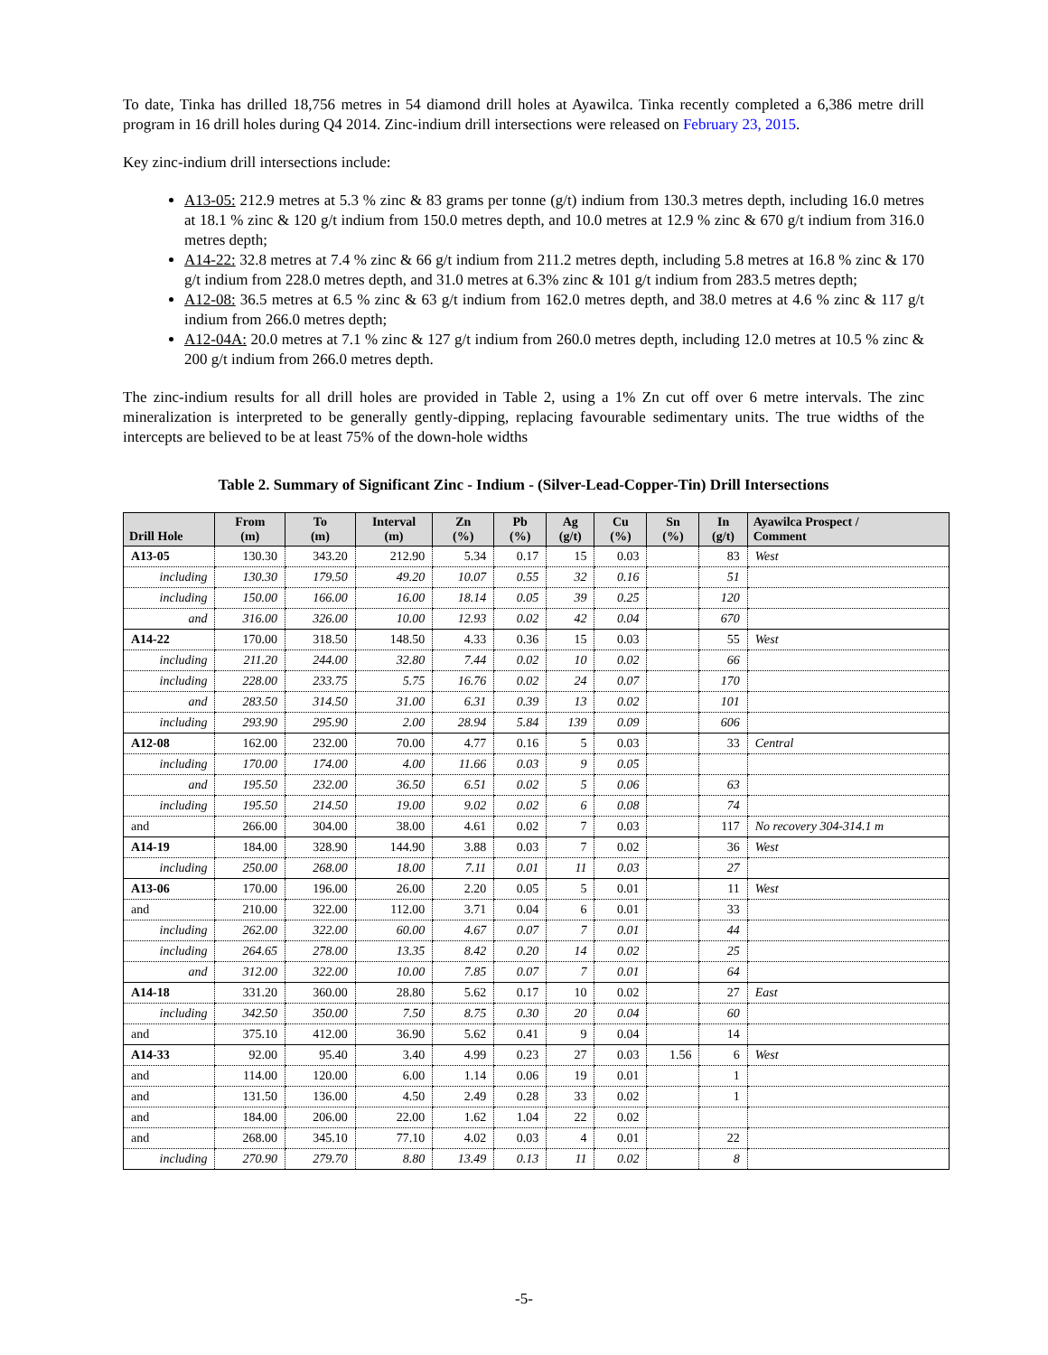To date, Tinka has drilled 18,756 metres in 54 diamond drill holes at Ayawilca. Tinka recently completed a 6,386 metre drill program in 16 drill holes during Q4 2014. Zinc-indium drill intersections were released on February 23, 2015.
Key zinc-indium drill intersections include:
A13-05: 212.9 metres at 5.3 % zinc & 83 grams per tonne (g/t) indium from 130.3 metres depth, including 16.0 metres at 18.1 % zinc & 120 g/t indium from 150.0 metres depth, and 10.0 metres at 12.9 % zinc & 670 g/t indium from 316.0 metres depth;
A14-22: 32.8 metres at 7.4 % zinc & 66 g/t indium from 211.2 metres depth, including 5.8 metres at 16.8 % zinc & 170 g/t indium from 228.0 metres depth, and 31.0 metres at 6.3% zinc & 101 g/t indium from 283.5 metres depth;
A12-08: 36.5 metres at 6.5 % zinc & 63 g/t indium from 162.0 metres depth, and 38.0 metres at 4.6 % zinc & 117 g/t indium from 266.0 metres depth;
A12-04A: 20.0 metres at 7.1 % zinc & 127 g/t indium from 260.0 metres depth, including 12.0 metres at 10.5 % zinc & 200 g/t indium from 266.0 metres depth.
The zinc-indium results for all drill holes are provided in Table 2, using a 1% Zn cut off over 6 metre intervals. The zinc mineralization is interpreted to be generally gently-dipping, replacing favourable sedimentary units. The true widths of the intercepts are believed to be at least 75% of the down-hole widths
Table 2. Summary of Significant Zinc - Indium - (Silver-Lead-Copper-Tin) Drill Intersections
| Drill Hole | From (m) | To (m) | Interval (m) | Zn (%) | Pb (%) | Ag (g/t) | Cu (%) | Sn (%) | In (g/t) | Ayawilca Prospect / Comment |
| --- | --- | --- | --- | --- | --- | --- | --- | --- | --- | --- |
| A13-05 | 130.30 | 343.20 | 212.90 | 5.34 | 0.17 | 15 | 0.03 | | 83 | West |
| including | 130.30 | 179.50 | 49.20 | 10.07 | 0.55 | 32 | 0.16 | | 51 | |
| including | 150.00 | 166.00 | 16.00 | 18.14 | 0.05 | 39 | 0.25 | | 120 | |
| and | 316.00 | 326.00 | 10.00 | 12.93 | 0.02 | 42 | 0.04 | | 670 | |
| A14-22 | 170.00 | 318.50 | 148.50 | 4.33 | 0.36 | 15 | 0.03 | | 55 | West |
| including | 211.20 | 244.00 | 32.80 | 7.44 | 0.02 | 10 | 0.02 | | 66 | |
| including | 228.00 | 233.75 | 5.75 | 16.76 | 0.02 | 24 | 0.07 | | 170 | |
| and | 283.50 | 314.50 | 31.00 | 6.31 | 0.39 | 13 | 0.02 | | 101 | |
| including | 293.90 | 295.90 | 2.00 | 28.94 | 5.84 | 139 | 0.09 | | 606 | |
| A12-08 | 162.00 | 232.00 | 70.00 | 4.77 | 0.16 | 5 | 0.03 | | 33 | Central |
| including | 170.00 | 174.00 | 4.00 | 11.66 | 0.03 | 9 | 0.05 | | | |
| and | 195.50 | 232.00 | 36.50 | 6.51 | 0.02 | 5 | 0.06 | | 63 | |
| including | 195.50 | 214.50 | 19.00 | 9.02 | 0.02 | 6 | 0.08 | | 74 | |
| and | 266.00 | 304.00 | 38.00 | 4.61 | 0.02 | 7 | 0.03 | | 117 | No recovery 304-314.1 m |
| A14-19 | 184.00 | 328.90 | 144.90 | 3.88 | 0.03 | 7 | 0.02 | | 36 | West |
| including | 250.00 | 268.00 | 18.00 | 7.11 | 0.01 | 11 | 0.03 | | 27 | |
| A13-06 | 170.00 | 196.00 | 26.00 | 2.20 | 0.05 | 5 | 0.01 | | 11 | West |
| and | 210.00 | 322.00 | 112.00 | 3.71 | 0.04 | 6 | 0.01 | | 33 | |
| including | 262.00 | 322.00 | 60.00 | 4.67 | 0.07 | 7 | 0.01 | | 44 | |
| including | 264.65 | 278.00 | 13.35 | 8.42 | 0.20 | 14 | 0.02 | | 25 | |
| and | 312.00 | 322.00 | 10.00 | 7.85 | 0.07 | 7 | 0.01 | | 64 | |
| A14-18 | 331.20 | 360.00 | 28.80 | 5.62 | 0.17 | 10 | 0.02 | | 27 | East |
| including | 342.50 | 350.00 | 7.50 | 8.75 | 0.30 | 20 | 0.04 | | 60 | |
| and | 375.10 | 412.00 | 36.90 | 5.62 | 0.41 | 9 | 0.04 | | 14 | |
| A14-33 | 92.00 | 95.40 | 3.40 | 4.99 | 0.23 | 27 | 0.03 | 1.56 | 6 | West |
| and | 114.00 | 120.00 | 6.00 | 1.14 | 0.06 | 19 | 0.01 | | 1 | |
| and | 131.50 | 136.00 | 4.50 | 2.49 | 0.28 | 33 | 0.02 | | 1 | |
| and | 184.00 | 206.00 | 22.00 | 1.62 | 1.04 | 22 | 0.02 | | | |
| and | 268.00 | 345.10 | 77.10 | 4.02 | 0.03 | 4 | 0.01 | | 22 | |
| including | 270.90 | 279.70 | 8.80 | 13.49 | 0.13 | 11 | 0.02 | | 8 | |
-5-